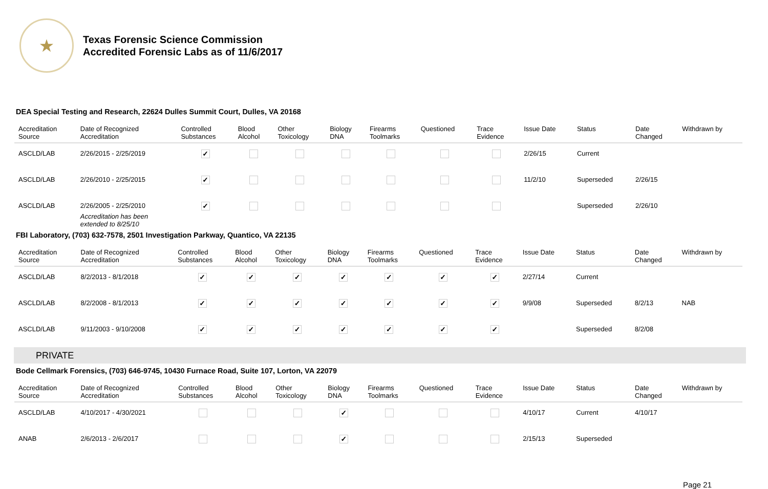★
Texas Forensic Science Commission
Accredited Forensic Labs as of 11/6/2017
DEA Special Testing and Research, 22624 Dulles Summit Court, Dulles, VA 20168
| Accreditation Source | Date of Recognized Accreditation | Controlled Substances | Blood Alcohol | Other Toxicology | Biology DNA | Firearms Toolmarks | Questioned | Trace Evidence | Issue Date | Status | Date Changed | Withdrawn by |
| --- | --- | --- | --- | --- | --- | --- | --- | --- | --- | --- | --- | --- |
| ASCLD/LAB | 2/26/2015 - 2/25/2019 | ✓ | | | | | | | 2/26/15 | Current | | |
| ASCLD/LAB | 2/26/2010 - 2/25/2015 | ✓ | | | | | | | 11/2/10 | Superseded | 2/26/15 | |
| ASCLD/LAB | 2/26/2005 - 2/25/2010 Accreditation has been extended to 8/25/10 | ✓ | | | | | | | | Superseded | 2/26/10 | |
FBI Laboratory, (703) 632-7578, 2501 Investigation Parkway, Quantico, VA 22135
| Accreditation Source | Date of Recognized Accreditation | Controlled Substances | Blood Alcohol | Other Toxicology | Biology DNA | Firearms Toolmarks | Questioned | Trace Evidence | Issue Date | Status | Date Changed | Withdrawn by |
| --- | --- | --- | --- | --- | --- | --- | --- | --- | --- | --- | --- | --- |
| ASCLD/LAB | 8/2/2013 - 8/1/2018 | ✓ | ✓ | ✓ | ✓ | ✓ | ✓ | ✓ | 2/27/14 | Current | | |
| ASCLD/LAB | 8/2/2008 - 8/1/2013 | ✓ | ✓ | ✓ | ✓ | ✓ | ✓ | ✓ | 9/9/08 | Superseded | 8/2/13 | NAB |
| ASCLD/LAB | 9/11/2003 - 9/10/2008 | ✓ | ✓ | ✓ | ✓ | ✓ | ✓ | ✓ | | Superseded | 8/2/08 | |
PRIVATE
Bode Cellmark Forensics, (703) 646-9745, 10430 Furnace Road, Suite 107, Lorton, VA 22079
| Accreditation Source | Date of Recognized Accreditation | Controlled Substances | Blood Alcohol | Other Toxicology | Biology DNA | Firearms Toolmarks | Questioned | Trace Evidence | Issue Date | Status | Date Changed | Withdrawn by |
| --- | --- | --- | --- | --- | --- | --- | --- | --- | --- | --- | --- | --- |
| ASCLD/LAB | 4/10/2017 - 4/30/2021 | | | | ✓ | | | | 4/10/17 | Current | 4/10/17 | |
| ANAB | 2/6/2013 - 2/6/2017 | | | | ✓ | | | | 2/15/13 | Superseded | | |
Page 21